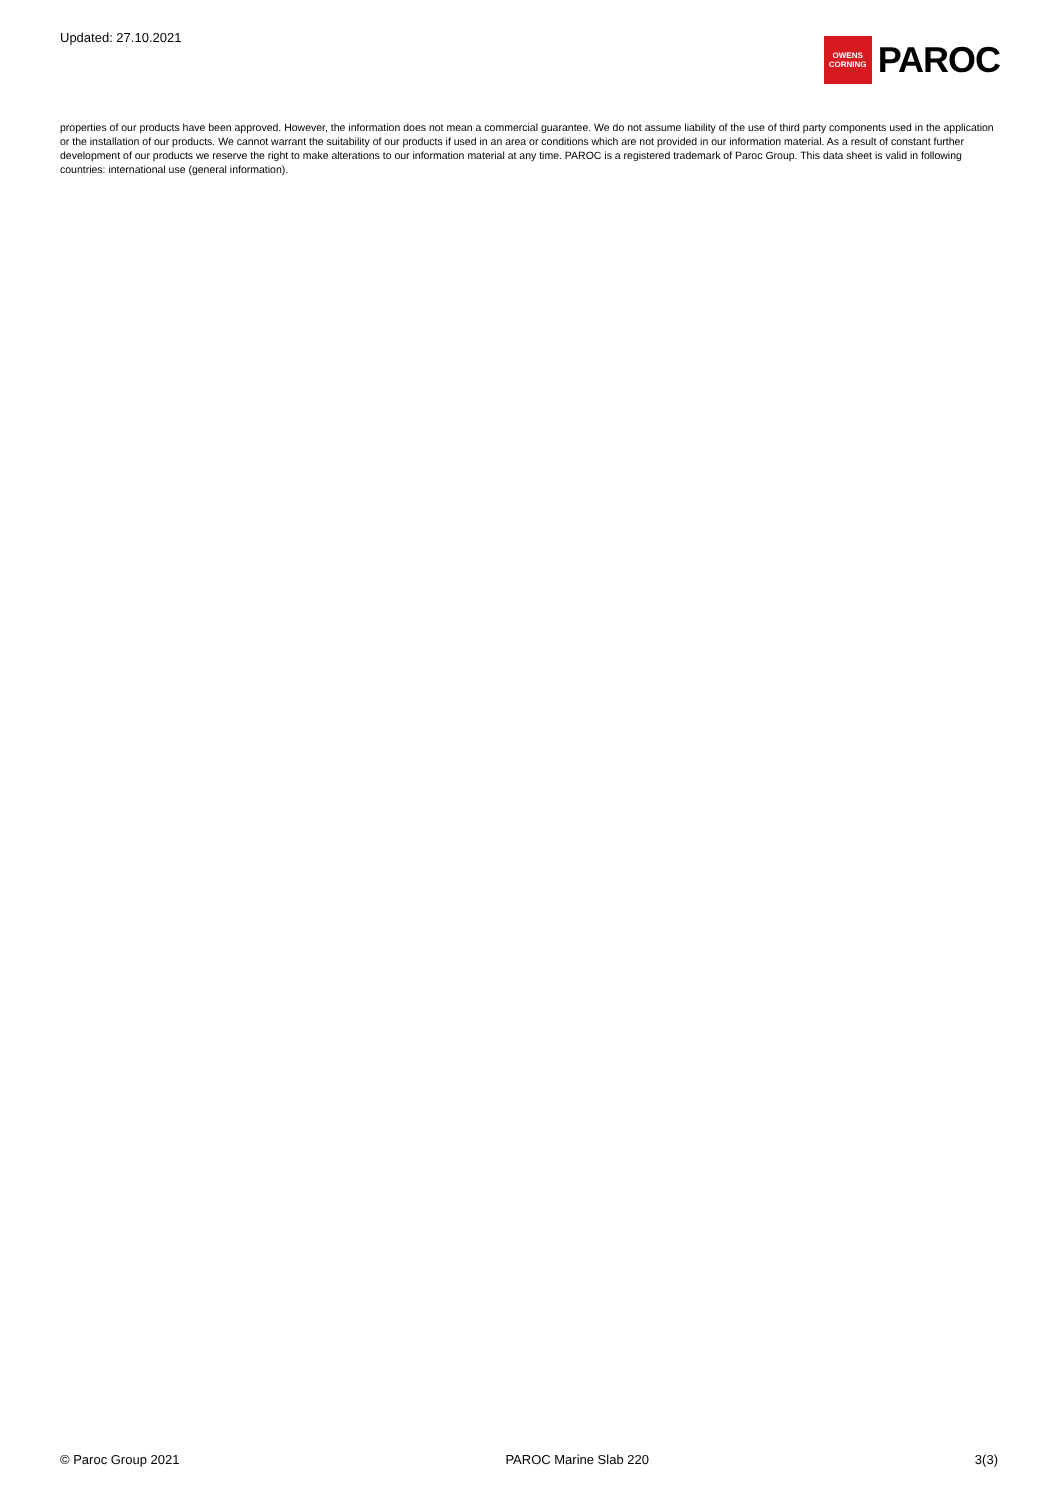Updated: 27.10.2021
OWENS
CORNING
PAROC
properties of our products have been approved. However, the information does not mean a commercial guarantee. We do not assume liability of the use of third party components used in the application or the installation of our products. We cannot warrant the suitability of our products if used in an area or conditions which are not provided in our information material. As a result of constant further development of our products we reserve the right to make alterations to our information material at any time. PAROC is a registered trademark of Paroc Group. This data sheet is valid in following countries: international use (general information).
© Paroc Group 2021 PAROC Marine Slab 220 3(3)